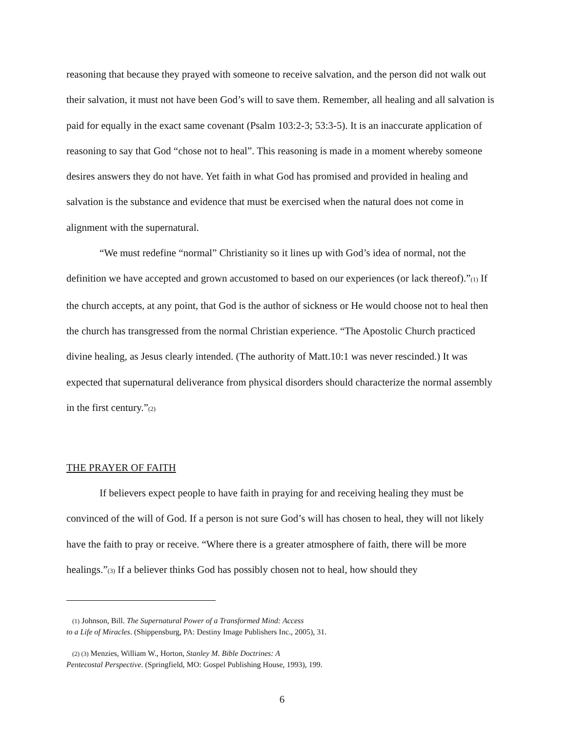reasoning that because they prayed with someone to receive salvation, and the person did not walk out their salvation, it must not have been God’s will to save them. Remember, all healing and all salvation is paid for equally in the exact same covenant (Psalm 103:2-3; 53:3-5). It is an inaccurate application of reasoning to say that God “chose not to heal”. This reasoning is made in a moment whereby someone desires answers they do not have. Yet faith in what God has promised and provided in healing and salvation is the substance and evidence that must be exercised when the natural does not come in alignment with the supernatural.
“We must redefine “normal” Christianity so it lines up with God’s idea of normal, not the definition we have accepted and grown accustomed to based on our experiences (or lack thereof).”(1) If the church accepts, at any point, that God is the author of sickness or He would choose not to heal then the church has transgressed from the normal Christian experience. “The Apostolic Church practiced divine healing, as Jesus clearly intended. (The authority of Matt.10:1 was never rescinded.) It was expected that supernatural deliverance from physical disorders should characterize the normal assembly in the first century.”(2)
THE PRAYER OF FAITH
If believers expect people to have faith in praying for and receiving healing they must be convinced of the will of God. If a person is not sure God’s will has chosen to heal, they will not likely have the faith to pray or receive. “Where there is a greater atmosphere of faith, there will be more healings.”(3) If a believer thinks God has possibly chosen not to heal, how should they
(1) Johnson, Bill. The Supernatural Power of a Transformed Mind: Access
to a Life of Miracles. (Shippensburg, PA: Destiny Image Publishers Inc., 2005), 31.
(2) (3) Menzies, William W., Horton, Stanley M. Bible Doctrines: A
Pentecostal Perspective. (Springfield, MO: Gospel Publishing House, 1993), 199.
6